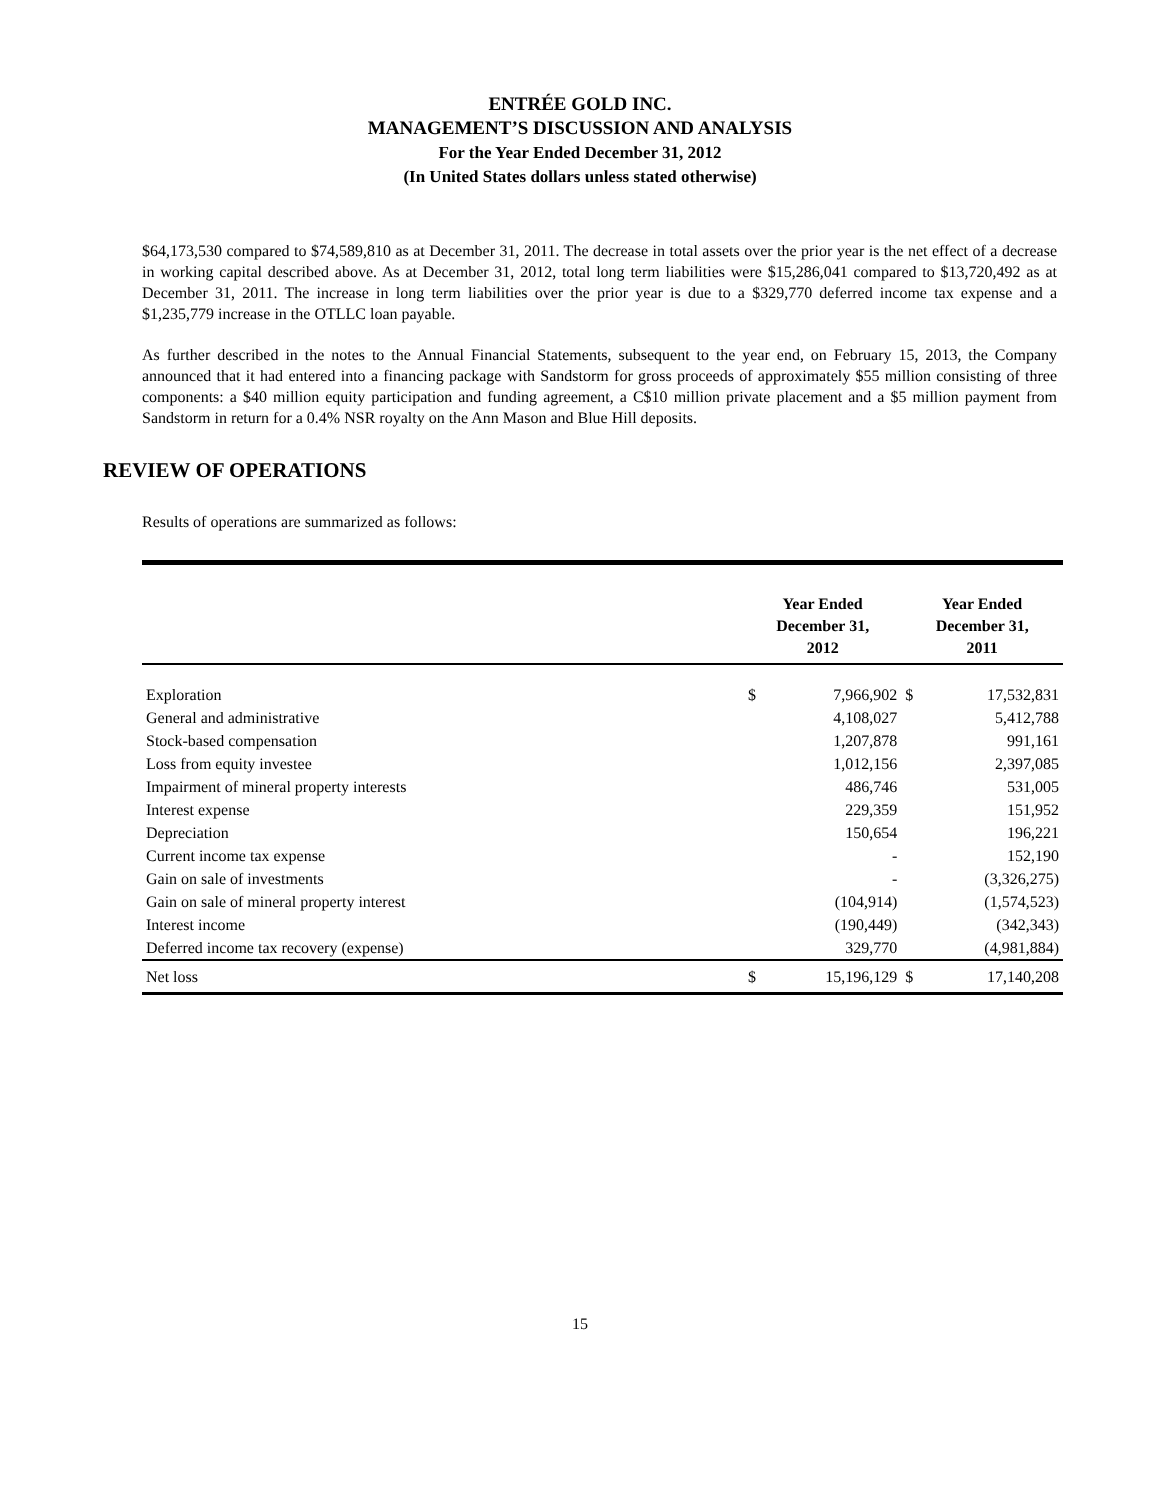ENTRÉE GOLD INC.
MANAGEMENT’S DISCUSSION AND ANALYSIS
For the Year Ended December 31, 2012
(In United States dollars unless stated otherwise)
$64,173,530 compared to $74,589,810 as at December 31, 2011. The decrease in total assets over the prior year is the net effect of a decrease in working capital described above. As at December 31, 2012, total long term liabilities were $15,286,041 compared to $13,720,492 as at December 31, 2011. The increase in long term liabilities over the prior year is due to a $329,770 deferred income tax expense and a $1,235,779 increase in the OTLLC loan payable.
As further described in the notes to the Annual Financial Statements, subsequent to the year end, on February 15, 2013, the Company announced that it had entered into a financing package with Sandstorm for gross proceeds of approximately $55 million consisting of three components: a $40 million equity participation and funding agreement, a C$10 million private placement and a $5 million payment from Sandstorm in return for a 0.4% NSR royalty on the Ann Mason and Blue Hill deposits.
REVIEW OF OPERATIONS
Results of operations are summarized as follows:
| | Year Ended December 31, 2012 | | Year Ended December 31, 2011 | |
| --- | --- | --- | --- | --- |
| Exploration | $ | 7,966,902 | $ | 17,532,831 |
| General and administrative | | 4,108,027 | | 5,412,788 |
| Stock-based compensation | | 1,207,878 | | 991,161 |
| Loss from equity investee | | 1,012,156 | | 2,397,085 |
| Impairment of mineral property interests | | 486,746 | | 531,005 |
| Interest expense | | 229,359 | | 151,952 |
| Depreciation | | 150,654 | | 196,221 |
| Current income tax expense | | - | | 152,190 |
| Gain on sale of investments | | - | | (3,326,275) |
| Gain on sale of mineral property interest | | (104,914) | | (1,574,523) |
| Interest income | | (190,449) | | (342,343) |
| Deferred income tax recovery (expense) | | 329,770 | | (4,981,884) |
| Net loss | $ | 15,196,129 | $ | 17,140,208 |
15